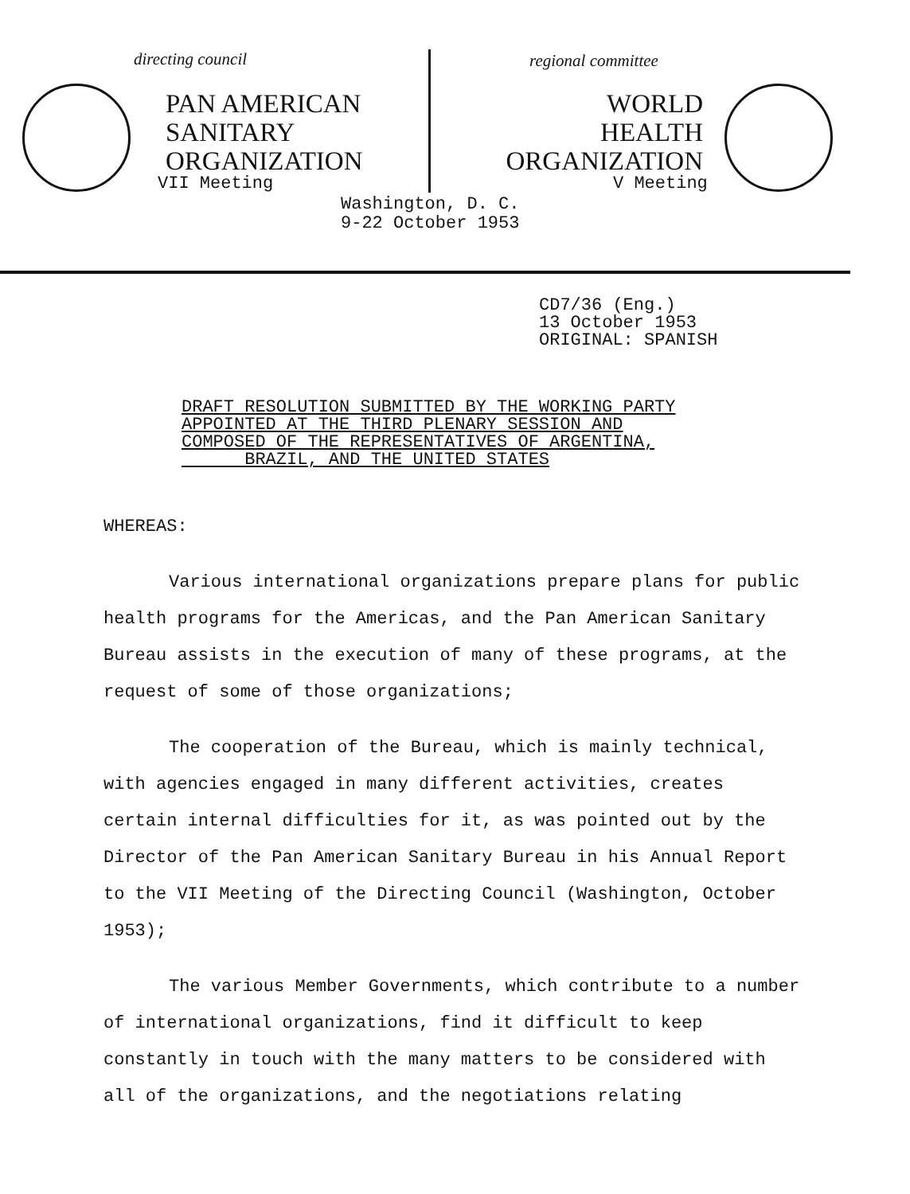directing council
PAN AMERICAN
SANITARY
ORGANIZATION
VII Meeting
regional committee
WORLD
HEALTH
ORGANIZATION
V Meeting
Washington, D. C.
9-22 October 1953
CD7/36 (Eng.)
13 October 1953
ORIGINAL: SPANISH
DRAFT RESOLUTION SUBMITTED BY THE WORKING PARTY
APPOINTED AT THE THIRD PLENARY SESSION AND
COMPOSED OF THE REPRESENTATIVES OF ARGENTINA,
BRAZIL, AND THE UNITED STATES
WHEREAS:
Various international organizations prepare plans for public health programs for the Americas, and the Pan American Sanitary Bureau assists in the execution of many of these programs, at the request of some of those organizations;
The cooperation of the Bureau, which is mainly technical, with agencies engaged in many different activities, creates certain internal difficulties for it, as was pointed out by the Director of the Pan American Sanitary Bureau in his Annual Report to the VII Meeting of the Directing Council (Washington, October 1953);
The various Member Governments, which contribute to a number of international organizations, find it difficult to keep constantly in touch with the many matters to be considered with all of the organizations, and the negotiations relating